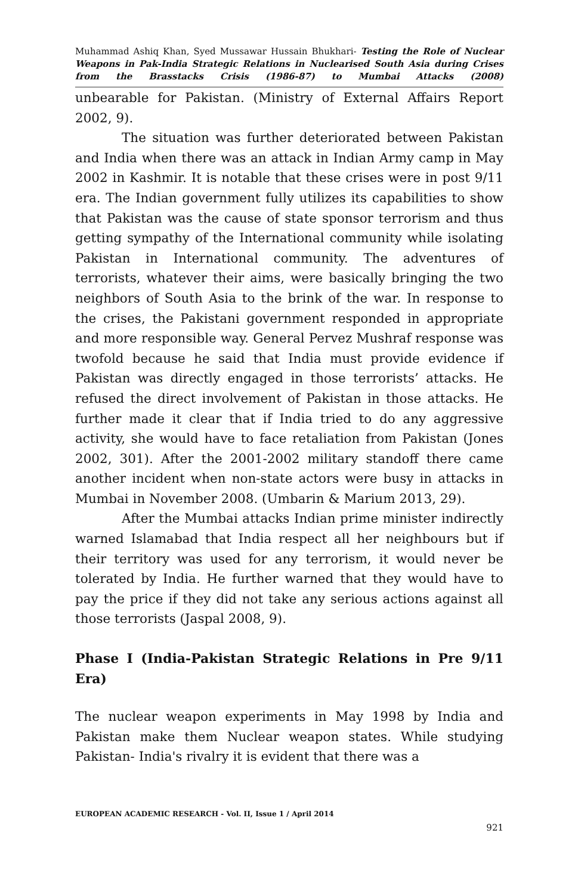Muhammad Ashiq Khan, Syed Mussawar Hussain Bhukhari- Testing the Role of Nuclear Weapons in Pak-India Strategic Relations in Nuclearised South Asia during Crises from the Brasstacks Crisis (1986-87) to Mumbai Attacks (2008)
unbearable for Pakistan. (Ministry of External Affairs Report 2002, 9).
The situation was further deteriorated between Pakistan and India when there was an attack in Indian Army camp in May 2002 in Kashmir. It is notable that these crises were in post 9/11 era. The Indian government fully utilizes its capabilities to show that Pakistan was the cause of state sponsor terrorism and thus getting sympathy of the International community while isolating Pakistan in International community. The adventures of terrorists, whatever their aims, were basically bringing the two neighbors of South Asia to the brink of the war. In response to the crises, the Pakistani government responded in appropriate and more responsible way. General Pervez Mushraf response was twofold because he said that India must provide evidence if Pakistan was directly engaged in those terrorists’ attacks. He refused the direct involvement of Pakistan in those attacks. He further made it clear that if India tried to do any aggressive activity, she would have to face retaliation from Pakistan (Jones 2002, 301). After the 2001-2002 military standoff there came another incident when non-state actors were busy in attacks in Mumbai in November 2008. (Umbarin & Marium 2013, 29).
After the Mumbai attacks Indian prime minister indirectly warned Islamabad that India respect all her neighbours but if their territory was used for any terrorism, it would never be tolerated by India. He further warned that they would have to pay the price if they did not take any serious actions against all those terrorists (Jaspal 2008, 9).
Phase I (India-Pakistan Strategic Relations in Pre 9/11 Era)
The nuclear weapon experiments in May 1998 by India and Pakistan make them Nuclear weapon states. While studying Pakistan- India's rivalry it is evident that there was a
EUROPEAN ACADEMIC RESEARCH - Vol. II, Issue 1 / April 2014
921